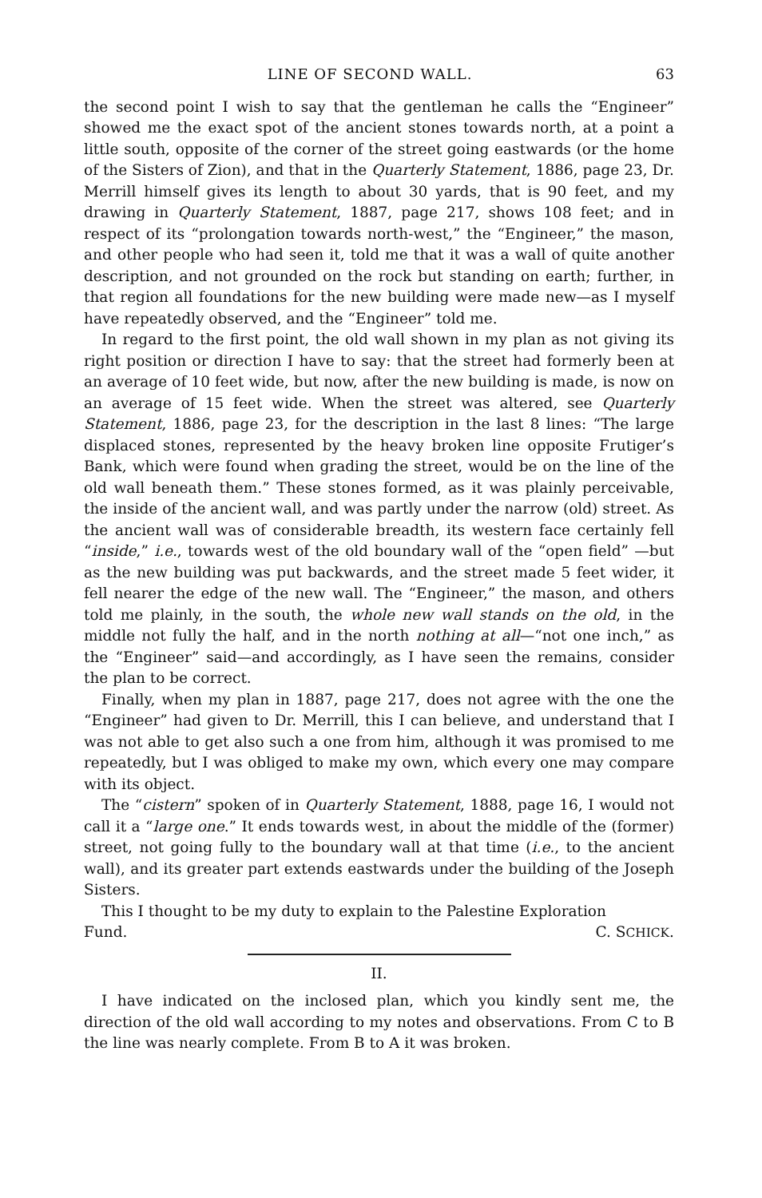LINE OF SECOND WALL. 63
the second point I wish to say that the gentleman he calls the “Engineer” showed me the exact spot of the ancient stones towards north, at a point a little south, opposite of the corner of the street going eastwards (or the home of the Sisters of Zion), and that in the Quarterly Statement, 1886, page 23, Dr. Merrill himself gives its length to about 30 yards, that is 90 feet, and my drawing in Quarterly Statement, 1887, page 217, shows 108 feet; and in respect of its “prolongation towards north-west,” the “Engineer,” the mason, and other people who had seen it, told me that it was a wall of quite another description, and not grounded on the rock but standing on earth; further, in that region all foundations for the new building were made new—as I myself have repeatedly observed, and the “Engineer” told me.
In regard to the first point, the old wall shown in my plan as not giving its right position or direction I have to say: that the street had formerly been at an average of 10 feet wide, but now, after the new building is made, is now on an average of 15 feet wide. When the street was altered, see Quarterly Statement, 1886, page 23, for the description in the last 8 lines: “The large displaced stones, represented by the heavy broken line opposite Frutiger’s Bank, which were found when grading the street, would be on the line of the old wall beneath them.” These stones formed, as it was plainly perceivable, the inside of the ancient wall, and was partly under the narrow (old) street. As the ancient wall was of considerable breadth, its western face certainly fell “inside,” i.e., towards west of the old boundary wall of the “open field” —but as the new building was put backwards, and the street made 5 feet wider, it fell nearer the edge of the new wall. The “Engineer,” the mason, and others told me plainly, in the south, the whole new wall stands on the old, in the middle not fully the half, and in the north nothing at all—“not one inch,” as the “Engineer” said—and accordingly, as I have seen the remains, consider the plan to be correct.
Finally, when my plan in 1887, page 217, does not agree with the one the “Engineer” had given to Dr. Merrill, this I can believe, and understand that I was not able to get also such a one from him, although it was promised to me repeatedly, but I was obliged to make my own, which every one may compare with its object.
The “cistern” spoken of in Quarterly Statement, 1888, page 16, I would not call it a “large one.” It ends towards west, in about the middle of the (former) street, not going fully to the boundary wall at that time (i.e., to the ancient wall), and its greater part extends eastwards under the building of the Joseph Sisters.
This I thought to be my duty to explain to the Palestine Exploration
Fund. C. SCHICK.
II.
I have indicated on the inclosed plan, which you kindly sent me, the direction of the old wall according to my notes and observations. From C to B the line was nearly complete. From B to A it was broken.